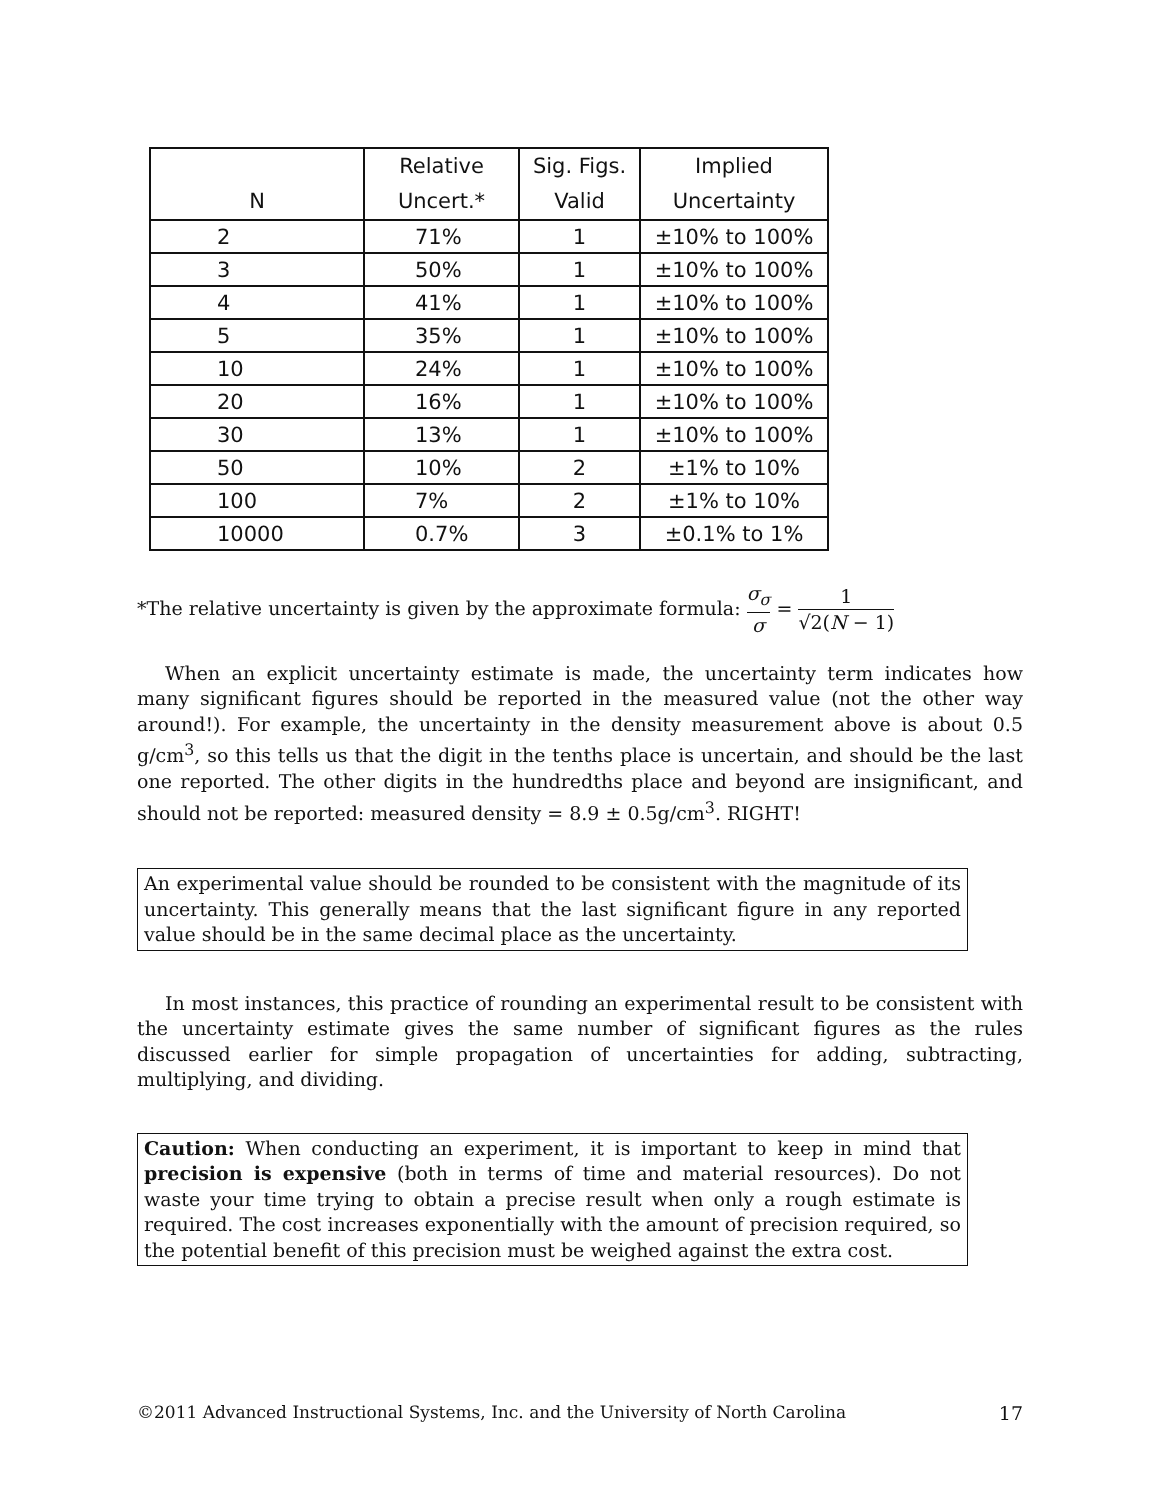| N | Relative Uncert.* | Sig. Figs. Valid | Implied Uncertainty |
| --- | --- | --- | --- |
| 2 | 71% | 1 | ±10% to 100% |
| 3 | 50% | 1 | ±10% to 100% |
| 4 | 41% | 1 | ±10% to 100% |
| 5 | 35% | 1 | ±10% to 100% |
| 10 | 24% | 1 | ±10% to 100% |
| 20 | 16% | 1 | ±10% to 100% |
| 30 | 13% | 1 | ±10% to 100% |
| 50 | 10% | 2 | ±1% to 10% |
| 100 | 7% | 2 | ±1% to 10% |
| 10000 | 0.7% | 3 | ±0.1% to 1% |
*The relative uncertainty is given by the approximate formula: σ<sub>σ</sub> σ = 1 √2(N − 1)
When an explicit uncertainty estimate is made, the uncertainty term indicates how many significant figures should be reported in the measured value (not the other way around!). For example, the uncertainty in the density measurement above is about 0.5 g/cm<sup>3</sup>, so this tells us that the digit in the tenths place is uncertain, and should be the last one reported. The other digits in the hundredths place and beyond are insignificant, and should not be reported: measured density = 8.9 ± 0.5g/cm<sup>3</sup>. RIGHT!
An experimental value should be rounded to be consistent with the magnitude of its uncertainty. This generally means that the last significant figure in any reported value should be in the same decimal place as the uncertainty.
In most instances, this practice of rounding an experimental result to be consistent with the uncertainty estimate gives the same number of significant figures as the rules discussed earlier for simple propagation of uncertainties for adding, subtracting, multiplying, and dividing.
Caution: When conducting an experiment, it is important to keep in mind that precision is expensive (both in terms of time and material resources). Do not waste your time trying to obtain a precise result when only a rough estimate is required. The cost increases exponentially with the amount of precision required, so the potential benefit of this precision must be weighed against the extra cost.
©2011 Advanced Instructional Systems, Inc. and the University of North Carolina 17